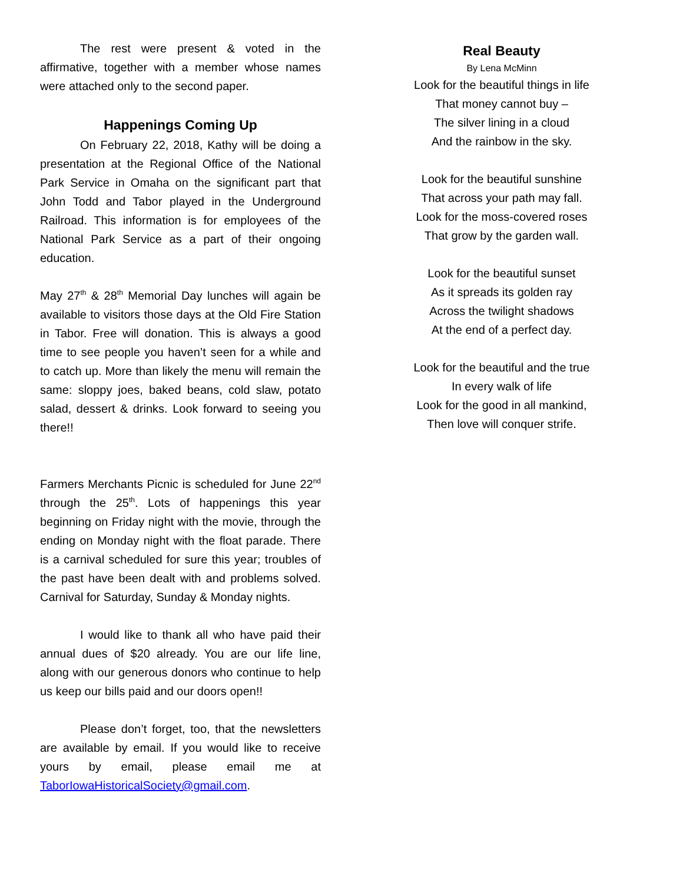The rest were present & voted in the affirmative, together with a member whose names were attached only to the second paper.
Happenings Coming Up
On February 22, 2018, Kathy will be doing a presentation at the Regional Office of the National Park Service in Omaha on the significant part that John Todd and Tabor played in the Underground Railroad. This information is for employees of the National Park Service as a part of their ongoing education.
May 27<sup>th</sup> & 28<sup>th</sup> Memorial Day lunches will again be available to visitors those days at the Old Fire Station in Tabor. Free will donation. This is always a good time to see people you haven’t seen for a while and to catch up. More than likely the menu will remain the same: sloppy joes, baked beans, cold slaw, potato salad, dessert & drinks. Look forward to seeing you there!!
Farmers Merchants Picnic is scheduled for June 22<sup>nd</sup> through the 25<sup>th</sup>. Lots of happenings this year beginning on Friday night with the movie, through the ending on Monday night with the float parade. There is a carnival scheduled for sure this year; troubles of the past have been dealt with and problems solved. Carnival for Saturday, Sunday & Monday nights.
I would like to thank all who have paid their annual dues of $20 already. You are our life line, along with our generous donors who continue to help us keep our bills paid and our doors open!!
Please don’t forget, too, that the newsletters are available by email. If you would like to receive yours by email, please email me at TaborIowaHistoricalSociety@gmail.com.
Real Beauty
By Lena McMinn
Look for the beautiful things in life
That money cannot buy –
The silver lining in a cloud
And the rainbow in the sky.
Look for the beautiful sunshine
That across your path may fall.
Look for the moss-covered roses
That grow by the garden wall.
Look for the beautiful sunset
As it spreads its golden ray
Across the twilight shadows
At the end of a perfect day.
Look for the beautiful and the true
In every walk of life
Look for the good in all mankind,
Then love will conquer strife.